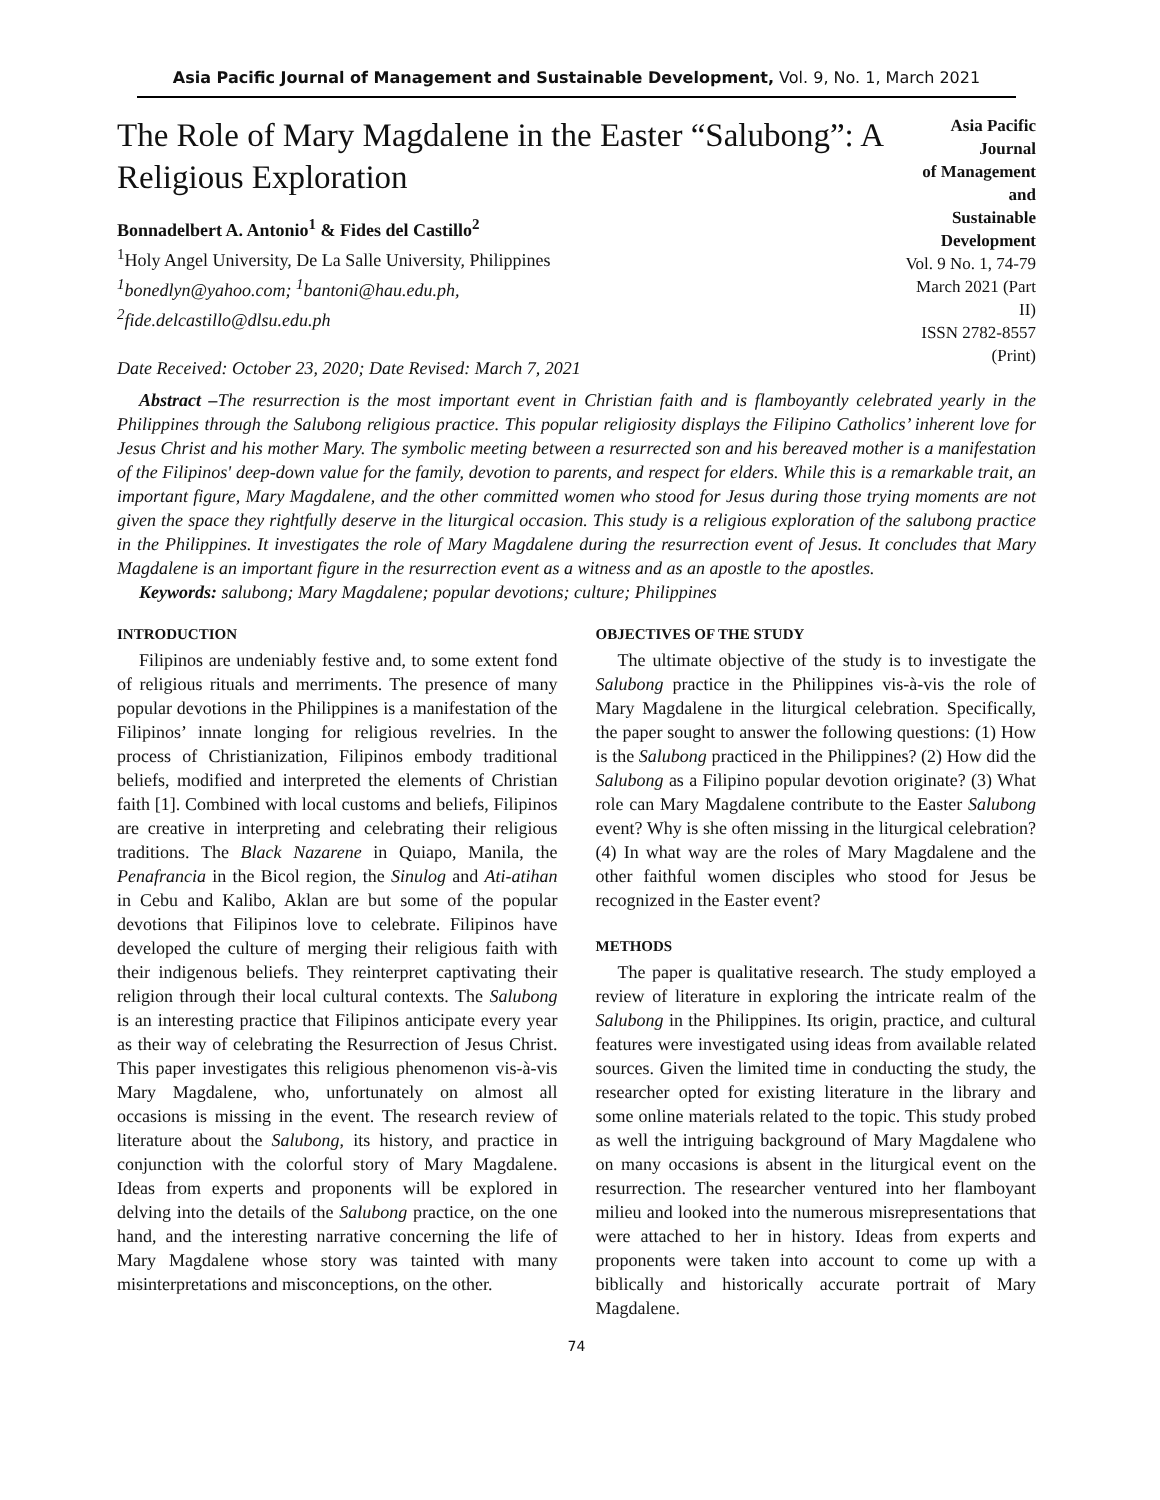Asia Pacific Journal of Management and Sustainable Development, Vol. 9, No. 1, March 2021
The Role of Mary Magdalene in the Easter “Salubong”: A Religious Exploration
Bonnadelbert A. Antonio<sup>1</sup> & Fides del Castillo<sup>2</sup>
<sup>1</sup> Holy Angel University, De La Salle University, Philippines
<sup>1</sup> bonedlyn@yahoo.com; <sup>1</sup>bantoni@hau.edu.ph,
<sup>2</sup> fide.delcastillo@dlsu.edu.ph
Date Received: October 23, 2020; Date Revised: March 7, 2021
Asia Pacific Journal
of Management and
Sustainable Development
Vol. 9 No. 1, 74-79
March 2021 (Part II)
ISSN 2782-8557 (Print)
Abstract –The resurrection is the most important event in Christian faith and is flamboyantly celebrated yearly in the Philippines through the Salubong religious practice. This popular religiosity displays the Filipino Catholics’ inherent love for Jesus Christ and his mother Mary. The symbolic meeting between a resurrected son and his bereaved mother is a manifestation of the Filipinos' deep-down value for the family, devotion to parents, and respect for elders. While this is a remarkable trait, an important figure, Mary Magdalene, and the other committed women who stood for Jesus during those trying moments are not given the space they rightfully deserve in the liturgical occasion. This study is a religious exploration of the salubong practice in the Philippines. It investigates the role of Mary Magdalene during the resurrection event of Jesus. It concludes that Mary Magdalene is an important figure in the resurrection event as a witness and as an apostle to the apostles.
Keywords: salubong; Mary Magdalene; popular devotions; culture; Philippines
INTRODUCTION
Filipinos are undeniably festive and, to some extent fond of religious rituals and merriments. The presence of many popular devotions in the Philippines is a manifestation of the Filipinos’ innate longing for religious revelries. In the process of Christianization, Filipinos embody traditional beliefs, modified and interpreted the elements of Christian faith [1]. Combined with local customs and beliefs, Filipinos are creative in interpreting and celebrating their religious traditions. The Black Nazarene in Quiapo, Manila, the Penafrancia in the Bicol region, the Sinulog and Ati-atihan in Cebu and Kalibo, Aklan are but some of the popular devotions that Filipinos love to celebrate. Filipinos have developed the culture of merging their religious faith with their indigenous beliefs. They reinterpret captivating their religion through their local cultural contexts. The Salubong is an interesting practice that Filipinos anticipate every year as their way of celebrating the Resurrection of Jesus Christ. This paper investigates this religious phenomenon vis-à-vis Mary Magdalene, who, unfortunately on almost all occasions is missing in the event. The research review of literature about the Salubong, its history, and practice in conjunction with the colorful story of Mary Magdalene. Ideas from experts and proponents will be explored in delving into the details of the Salubong practice, on the one hand, and the interesting narrative concerning the life of Mary Magdalene whose story was tainted with many misinterpretations and misconceptions, on the other.
OBJECTIVES OF THE STUDY
The ultimate objective of the study is to investigate the Salubong practice in the Philippines vis-à-vis the role of Mary Magdalene in the liturgical celebration. Specifically, the paper sought to answer the following questions: (1) How is the Salubong practiced in the Philippines? (2) How did the Salubong as a Filipino popular devotion originate? (3) What role can Mary Magdalene contribute to the Easter Salubong event? Why is she often missing in the liturgical celebration? (4) In what way are the roles of Mary Magdalene and the other faithful women disciples who stood for Jesus be recognized in the Easter event?
METHODS
The paper is qualitative research. The study employed a review of literature in exploring the intricate realm of the Salubong in the Philippines. Its origin, practice, and cultural features were investigated using ideas from available related sources. Given the limited time in conducting the study, the researcher opted for existing literature in the library and some online materials related to the topic. This study probed as well the intriguing background of Mary Magdalene who on many occasions is absent in the liturgical event on the resurrection. The researcher ventured into her flamboyant milieu and looked into the numerous misrepresentations that were attached to her in history. Ideas from experts and proponents were taken into account to come up with a biblically and historically accurate portrait of Mary Magdalene.
74